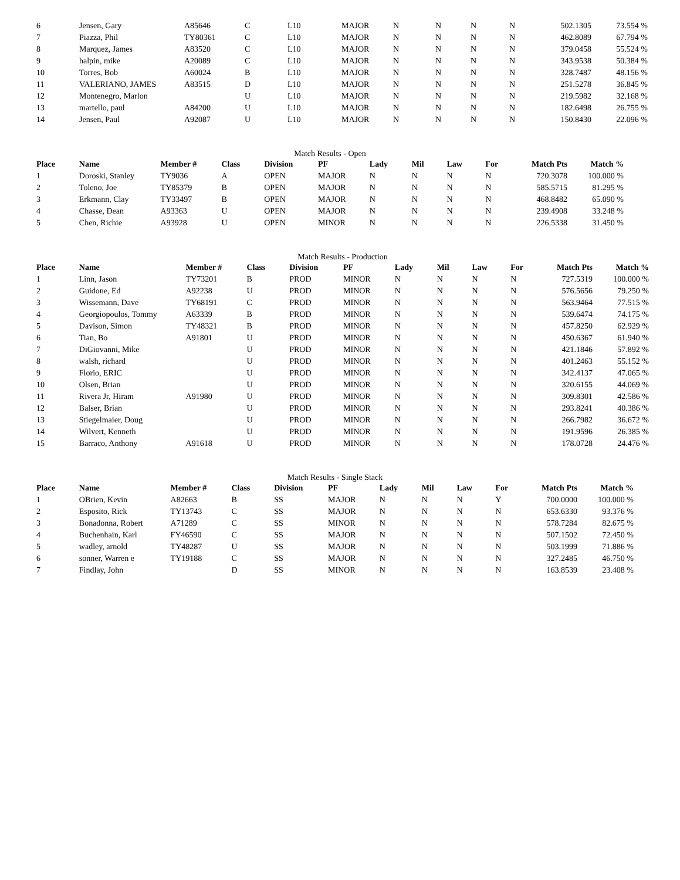| 6 | Jensen, Gary | A85646 | C | L10 | MAJOR | N | N | N | N | 502.1305 | 73.554 % |
| 7 | Piazza, Phil | TY80361 | C | L10 | MAJOR | N | N | N | N | 462.8089 | 67.794 % |
| 8 | Marquez, James | A83520 | C | L10 | MAJOR | N | N | N | N | 379.0458 | 55.524 % |
| 9 | halpin, mike | A20089 | C | L10 | MAJOR | N | N | N | N | 343.9538 | 50.384 % |
| 10 | Torres, Bob | A60024 | B | L10 | MAJOR | N | N | N | N | 328.7487 | 48.156 % |
| 11 | VALERIANO, JAMES | A83515 | D | L10 | MAJOR | N | N | N | N | 251.5278 | 36.845 % |
| 12 | Montenegro, Marlon | | U | L10 | MAJOR | N | N | N | N | 219.5982 | 32.168 % |
| 13 | martello, paul | A84200 | U | L10 | MAJOR | N | N | N | N | 182.6498 | 26.755 % |
| 14 | Jensen, Paul | A92087 | U | L10 | MAJOR | N | N | N | N | 150.8430 | 22.096 % |
Match Results - Open
| Place | Name | Member # | Class | Division | PF | Lady | Mil | Law | For | Match Pts | Match % |
| --- | --- | --- | --- | --- | --- | --- | --- | --- | --- | --- | --- |
| 1 | Doroski, Stanley | TY9036 | A | OPEN | MAJOR | N | N | N | N | 720.3078 | 100.000 % |
| 2 | Toleno, Joe | TY85379 | B | OPEN | MAJOR | N | N | N | N | 585.5715 | 81.295 % |
| 3 | Erkmann, Clay | TY33497 | B | OPEN | MAJOR | N | N | N | N | 468.8482 | 65.090 % |
| 4 | Chasse, Dean | A93363 | U | OPEN | MAJOR | N | N | N | N | 239.4908 | 33.248 % |
| 5 | Chen, Richie | A93928 | U | OPEN | MINOR | N | N | N | N | 226.5338 | 31.450 % |
Match Results - Production
| Place | Name | Member # | Class | Division | PF | Lady | Mil | Law | For | Match Pts | Match % |
| --- | --- | --- | --- | --- | --- | --- | --- | --- | --- | --- | --- |
| 1 | Linn, Jason | TY73201 | B | PROD | MINOR | N | N | N | N | 727.5319 | 100.000 % |
| 2 | Guidone, Ed | A92238 | U | PROD | MINOR | N | N | N | N | 576.5656 | 79.250 % |
| 3 | Wissemann, Dave | TY68191 | C | PROD | MINOR | N | N | N | N | 563.9464 | 77.515 % |
| 4 | Georgiopoulos, Tommy | A63339 | B | PROD | MINOR | N | N | N | N | 539.6474 | 74.175 % |
| 5 | Davison, Simon | TY48321 | B | PROD | MINOR | N | N | N | N | 457.8250 | 62.929 % |
| 6 | Tian, Bo | A91801 | U | PROD | MINOR | N | N | N | N | 450.6367 | 61.940 % |
| 7 | DiGiovanni, Mike | | U | PROD | MINOR | N | N | N | N | 421.1846 | 57.892 % |
| 8 | walsh, richard | | U | PROD | MINOR | N | N | N | N | 401.2463 | 55.152 % |
| 9 | Florio, ERIC | | U | PROD | MINOR | N | N | N | N | 342.4137 | 47.065 % |
| 10 | Olsen, Brian | | U | PROD | MINOR | N | N | N | N | 320.6155 | 44.069 % |
| 11 | Rivera Jr, Hiram | A91980 | U | PROD | MINOR | N | N | N | N | 309.8301 | 42.586 % |
| 12 | Balser, Brian | | U | PROD | MINOR | N | N | N | N | 293.8241 | 40.386 % |
| 13 | Stiegelmaier, Doug | | U | PROD | MINOR | N | N | N | N | 266.7982 | 36.672 % |
| 14 | Wilvert, Kenneth | | U | PROD | MINOR | N | N | N | N | 191.9596 | 26.385 % |
| 15 | Barraco, Anthony | A91618 | U | PROD | MINOR | N | N | N | N | 178.0728 | 24.476 % |
Match Results - Single Stack
| Place | Name | Member # | Class | Division | PF | Lady | Mil | Law | For | Match Pts | Match % |
| --- | --- | --- | --- | --- | --- | --- | --- | --- | --- | --- | --- |
| 1 | OBrien, Kevin | A82663 | B | SS | MAJOR | N | N | N | Y | 700.0000 | 100.000 % |
| 2 | Esposito, Rick | TY13743 | C | SS | MAJOR | N | N | N | N | 653.6330 | 93.376 % |
| 3 | Bonadonna, Robert | A71289 | C | SS | MINOR | N | N | N | N | 578.7284 | 82.675 % |
| 4 | Buchenhain, Karl | FY46590 | C | SS | MAJOR | N | N | N | N | 507.1502 | 72.450 % |
| 5 | wadley, arnold | TY48287 | U | SS | MAJOR | N | N | N | N | 503.1999 | 71.886 % |
| 6 | sonner, Warren e | TY19188 | C | SS | MAJOR | N | N | N | N | 327.2485 | 46.750 % |
| 7 | Findlay, John | | D | SS | MINOR | N | N | N | N | 163.8539 | 23.408 % |